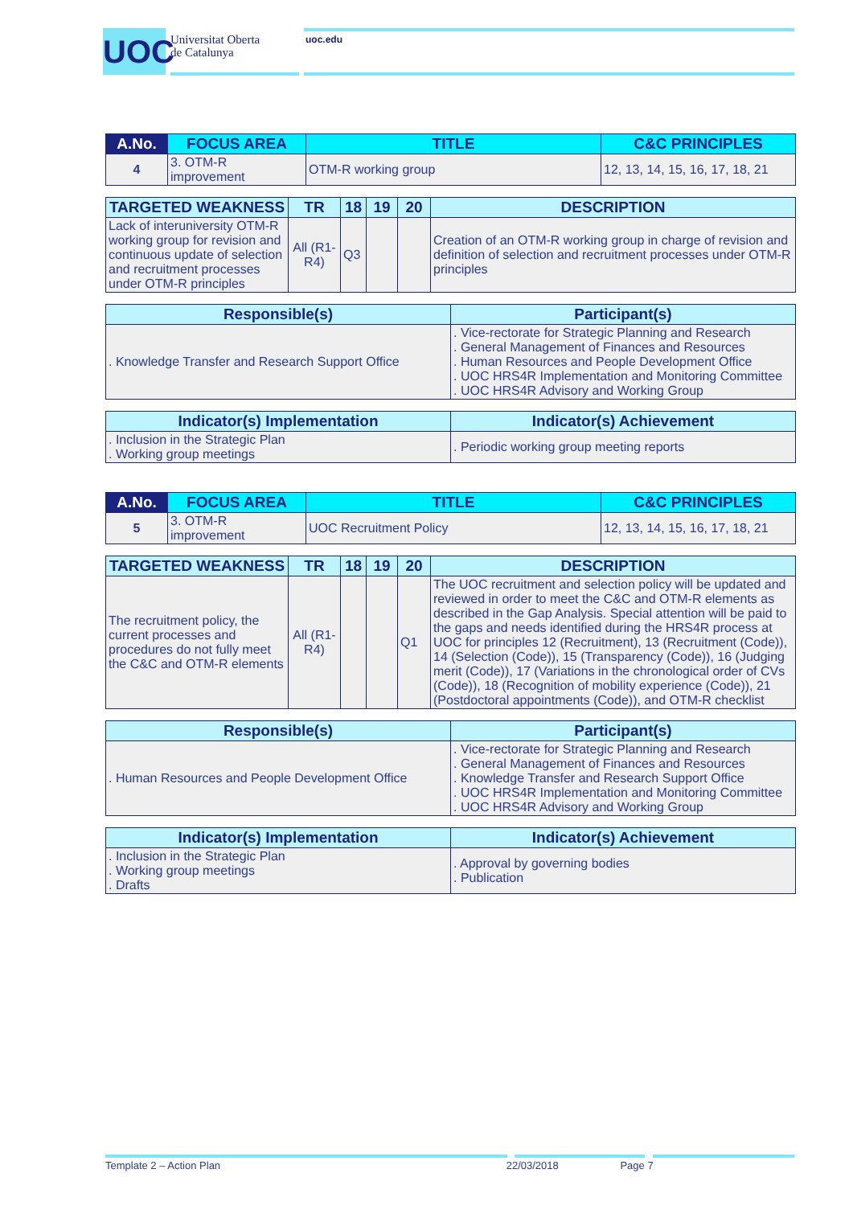UOC
Universitat Oberta
de Catalunya
uoc.edu
| A.No. | FOCUS AREA | TITLE | C&C PRINCIPLES |
| --- | --- | --- | --- |
| 4 | 3. OTM-R improvement | OTM-R working group | 12, 13, 14, 15, 16, 17, 18, 21 |
| TARGETED WEAKNESS | TR | 18 | 19 | 20 | DESCRIPTION |
| --- | --- | --- | --- | --- | --- |
| Lack of interuniversity OTM-R working group for revision and continuous update of selection and recruitment processes under OTM-R principles | All (R1-R4) | Q3 | | | Creation of an OTM-R working group in charge of revision and definition of selection and recruitment processes under OTM-R principles |
| Responsible(s) | Participant(s) |
| --- | --- |
| . Knowledge Transfer and Research Support Office | . Vice-rectorate for Strategic Planning and Research . General Management of Finances and Resources . Human Resources and People Development Office . UOC HRS4R Implementation and Monitoring Committee . UOC HRS4R Advisory and Working Group |
| Indicator(s) Implementation | Indicator(s) Achievement |
| --- | --- |
| . Inclusion in the Strategic Plan . Working group meetings | . Periodic working group meeting reports |
| A.No. | FOCUS AREA | TITLE | C&C PRINCIPLES |
| --- | --- | --- | --- |
| 5 | 3. OTM-R improvement | UOC Recruitment Policy | 12, 13, 14, 15, 16, 17, 18, 21 |
| TARGETED WEAKNESS | TR | 18 | 19 | 20 | DESCRIPTION |
| --- | --- | --- | --- | --- | --- |
| The recruitment policy, the current processes and procedures do not fully meet the C&C and OTM-R elements | All (R1-R4) | | | Q1 | The UOC recruitment and selection policy will be updated and reviewed in order to meet the C&C and OTM-R elements as described in the Gap Analysis. Special attention will be paid to the gaps and needs identified during the HRS4R process at UOC for principles 12 (Recruitment), 13 (Recruitment (Code)), 14 (Selection (Code)), 15 (Transparency (Code)), 16 (Judging merit (Code)), 17 (Variations in the chronological order of CVs (Code)), 18 (Recognition of mobility experience (Code)), 21 (Postdoctoral appointments (Code)), and OTM-R checklist |
| Responsible(s) | Participant(s) |
| --- | --- |
| . Human Resources and People Development Office | . Vice-rectorate for Strategic Planning and Research . General Management of Finances and Resources . Knowledge Transfer and Research Support Office . UOC HRS4R Implementation and Monitoring Committee . UOC HRS4R Advisory and Working Group |
| Indicator(s) Implementation | Indicator(s) Achievement |
| --- | --- |
| . Inclusion in the Strategic Plan . Working group meetings . Drafts | . Approval by governing bodies . Publication |
Template 2 – Action Plan 22/03/2018 Page 7